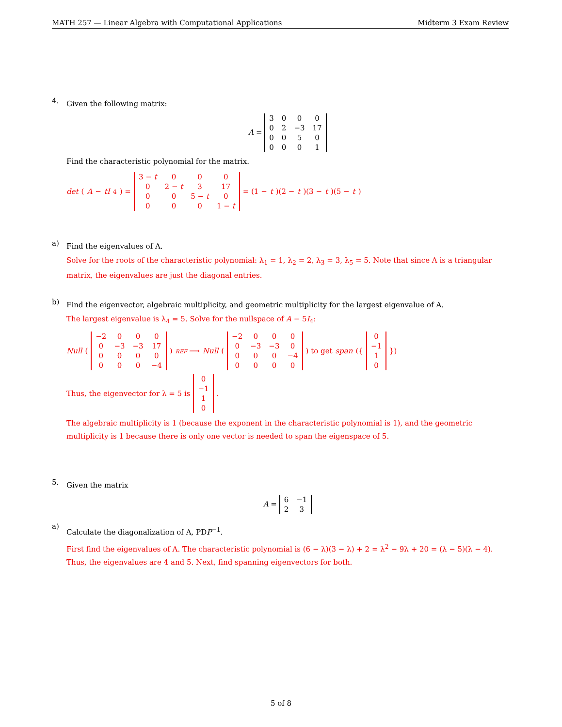MATH 257 — Linear Algebra with Computational Applications Midterm 3 Exam Review
4.
Given the following matrix:
A =
| 3 | 0 | 0 | 0 |
| 0 | 2 | −3 | 17 |
| 0 | 0 | 5 | 0 |
| 0 | 0 | 0 | 1 |
Find the characteristic polynomial for the matrix.
det (A − tI<sub>4</sub>) =
| 3 − t | 0 | 0 | 0 |
| 0 | 2 − t | 3 | 17 |
| 0 | 0 | 5 − t | 0 |
| 0 | 0 | 0 | 1 − t |
= (1 − t)(2 − t)(3 − t)(5 − t)
a)
Find the eigenvalues of A.
Solve for the roots of the characteristic polynomial: λ<sub>1</sub> = 1, λ<sub>2</sub> = 2, λ<sub>3</sub> = 3, λ<sub>5</sub> = 5. Note that since A is a triangular matrix, the eigenvalues are just the diagonal entries.
b)
Find the eigenvector, algebraic multiplicity, and geometric multiplicity for the largest eigenvalue of A.
The largest eigenvalue is λ<sub>4</sub> = 5. Solve for the nullspace of A − 5I<sub>4</sub>:
Null (
| −2 | 0 | 0 | 0 |
| 0 | −3 | −3 | 17 |
| 0 | 0 | 0 | 0 |
| 0 | 0 | 0 | −4 |
) REF ⟶ Null (
| −2 | 0 | 0 | 0 |
| 0 | −3 | −3 | 0 |
| 0 | 0 | 0 | −4 |
| 0 | 0 | 0 | 0 |
) to get span ({
| 0 |
| −1 |
| 1 |
| 0 |
})
Thus, the eigenvector for λ = 5 is
| 0 |
| −1 |
| 1 |
| 0 |
.
The algebraic multiplicity is 1 (because the exponent in the characteristic polynomial is 1), and the geometric multiplicity is 1 because there is only one vector is needed to span the eigenspace of 5.
5.
Given the matrix
A =
| 6 | −1 |
| 2 | 3 |
a)
Calculate the diagonalization of A, PDP<sup>−1</sup>.
First find the eigenvalues of A. The characteristic polynomial is (6 − λ)(3 − λ) + 2 = λ<sup>2</sup> − 9λ + 20 = (λ − 5)(λ − 4). Thus, the eigenvalues are 4 and 5. Next, find spanning eigenvectors for both.
5 of 8